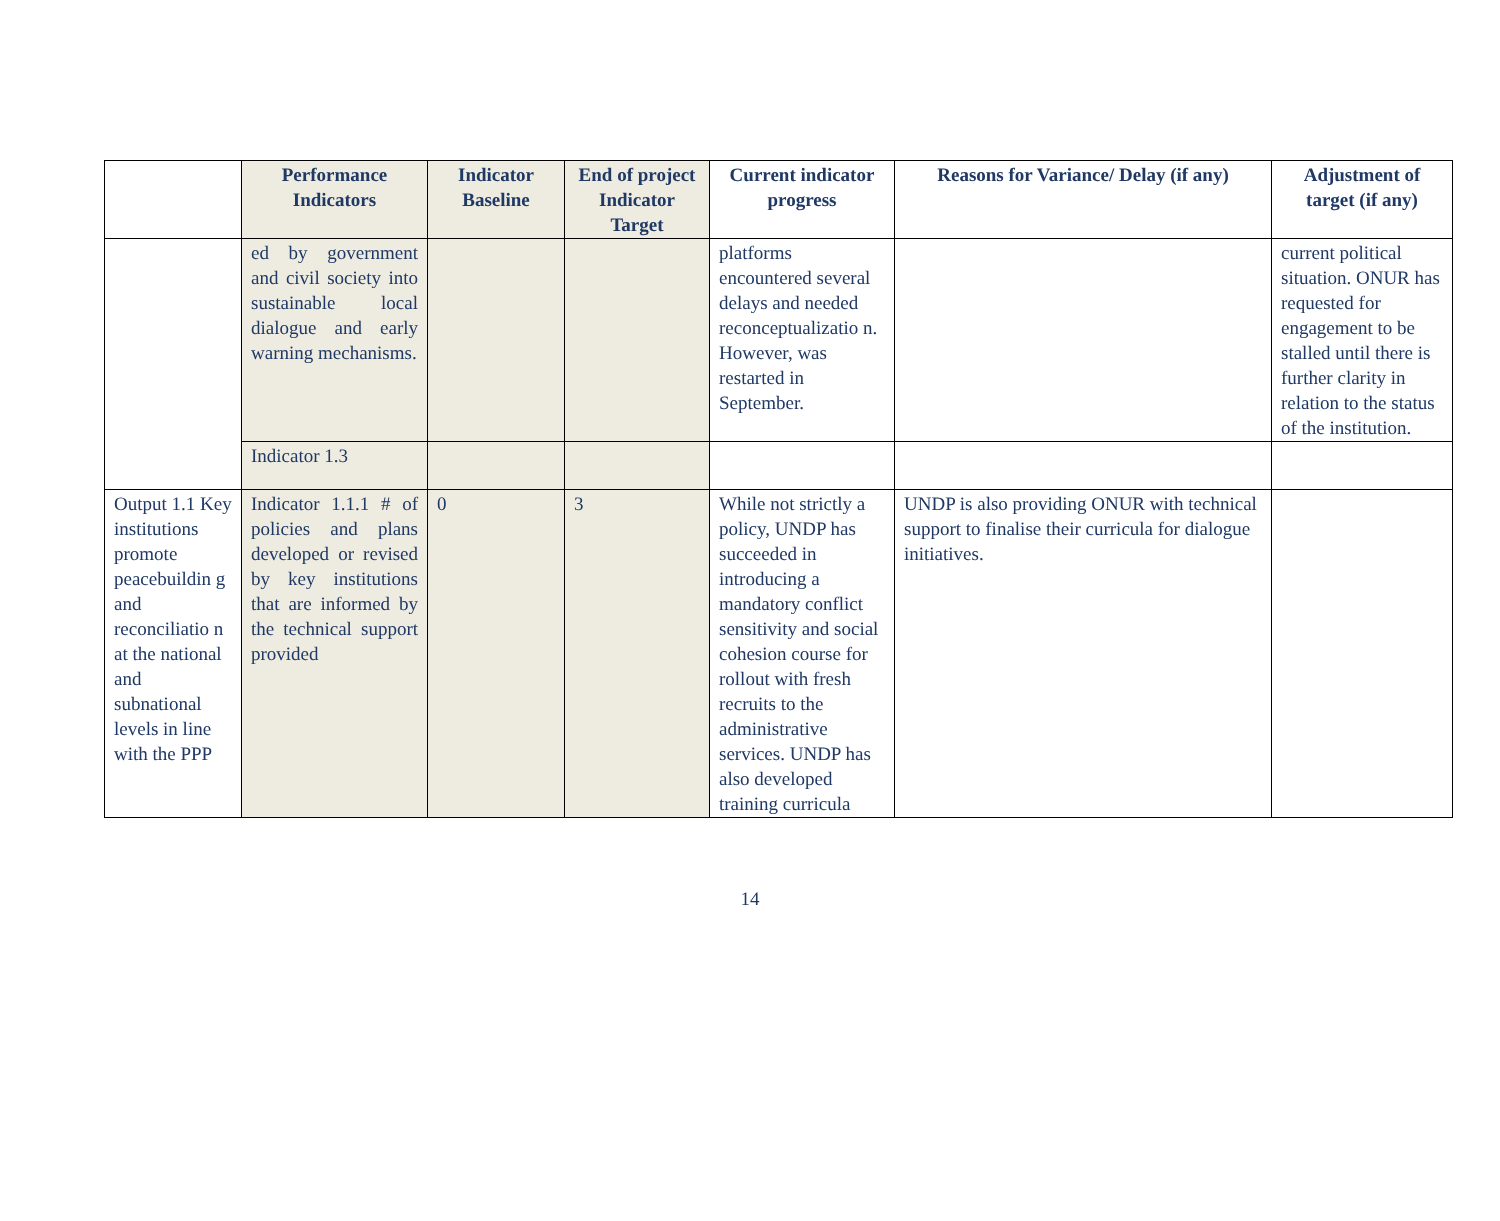| | Performance Indicators | Indicator Baseline | End of project Indicator Target | Current indicator progress | Reasons for Variance/ Delay (if any) | Adjustment of target (if any) |
| --- | --- | --- | --- | --- | --- | --- |
| | ed by government and civil society into sustainable local dialogue and early warning mechanisms. | | | platforms encountered several delays and needed reconceptualizatio n. However, was restarted in September. | | current political situation. ONUR has requested for engagement to be stalled until there is further clarity in relation to the status of the institution. |
| | Indicator 1.3 | | | | | |
| Output 1.1 Key institutions promote peacebuildin g and reconciliatio n at the national and subnational levels in line with the PPP | Indicator 1.1.1 # of policies and plans developed or revised by key institutions that are informed by the technical support provided | 0 | 3 | While not strictly a policy, UNDP has succeeded in introducing a mandatory conflict sensitivity and social cohesion course for rollout with fresh recruits to the administrative services. UNDP has also developed training curricula | UNDP is also providing ONUR with technical support to finalise their curricula for dialogue initiatives. | |
14